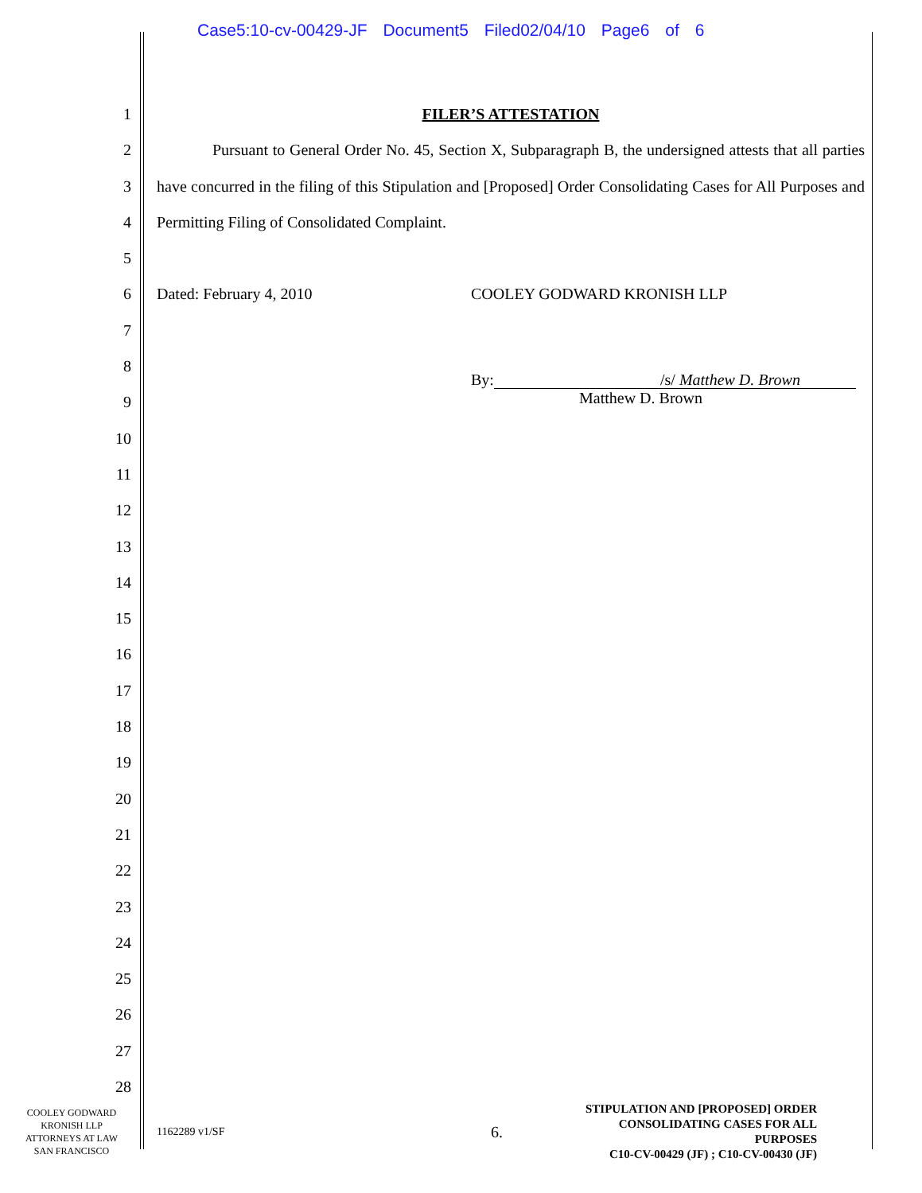Case5:10-cv-00429-JF Document5 Filed02/04/10 Page6 of 6
1
2
3
4
5
6
7
8
9
10
11
12
13
14
15
16
17
18
19
20
21
22
23
24
25
26
27
28
FILER’S ATTESTATION
Pursuant to General Order No. 45, Section X, Subparagraph B, the undersigned attests that all parties have concurred in the filing of this Stipulation and [Proposed] Order Consolidating Cases for All Purposes and Permitting Filing of Consolidated Complaint.
Dated: February 4, 2010 COOLEY GODWARD KRONISH LLP
By: /s/ Matthew D. Brown
Matthew D. Brown
COOLEY GODWARD
KRONISH LLP
ATTORNEYS AT LAW
SAN FRANCISCO
1162289 v1/SF
6.
STIPULATION AND [PROPOSED] ORDER
CONSOLIDATING CASES FOR ALL PURPOSES
C10-CV-00429 (JF) ; C10-CV-00430 (JF)